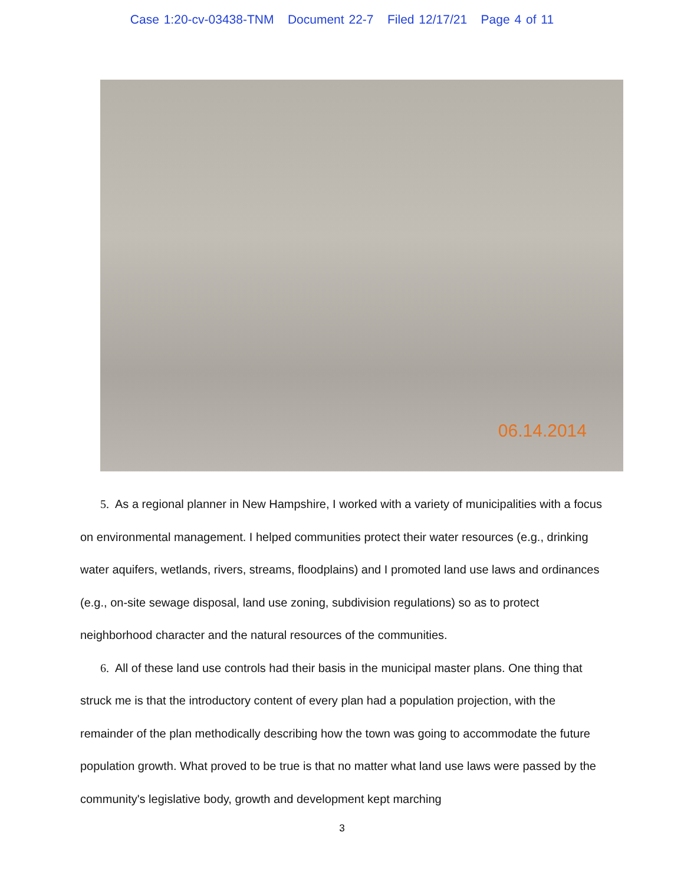Case 1:20-cv-03438-TNM Document 22-7 Filed 12/17/21 Page 4 of 11
06.14.2014
5. As a regional planner in New Hampshire, I worked with a variety of municipalities with a focus on environmental management. I helped communities protect their water resources (e.g., drinking water aquifers, wetlands, rivers, streams, floodplains) and I promoted land use laws and ordinances (e.g., on-site sewage disposal, land use zoning, subdivision regulations) so as to protect neighborhood character and the natural resources of the communities.
6. All of these land use controls had their basis in the municipal master plans. One thing that struck me is that the introductory content of every plan had a population projection, with the remainder of the plan methodically describing how the town was going to accommodate the future population growth. What proved to be true is that no matter what land use laws were passed by the community's legislative body, growth and development kept marching
3